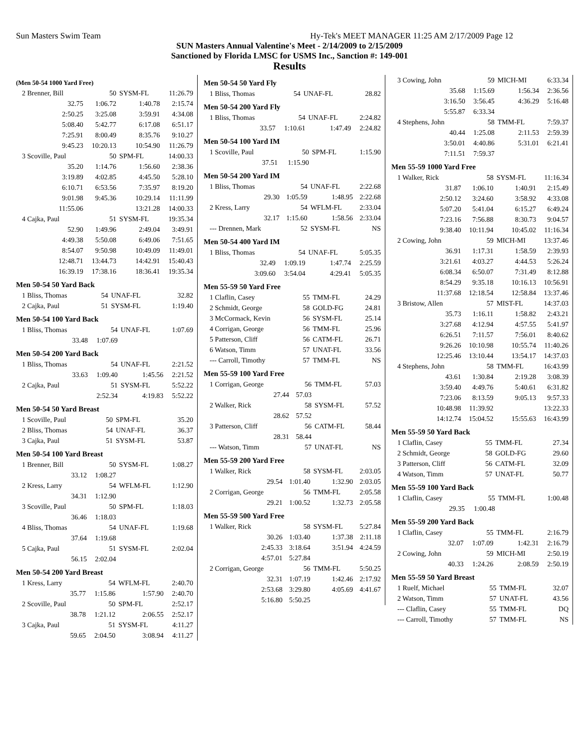Sun Masters Swim Team Hy-Tek's MEET MANAGER 11:25 AM 2/17/2009 Page 12
SUN Masters Annual Valentine's Meet - 2/14/2009 to 2/15/2009
Sanctioned by Florida LMSC for USMS Inc., Sanction #: 149-001
Results
(Men 50-54 1000 Yard Free)
| 2 Brenner, Bill | 50 | SYSM-FL | 11:26.79 |
| 32.75 | 1:06.72 | 1:40.78 | 2:15.74 |
| 2:50.25 | 3:25.08 | 3:59.91 | 4:34.08 |
| 5:08.40 | 5:42.77 | 6:17.08 | 6:51.17 |
| 7:25.91 | 8:00.49 | 8:35.76 | 9:10.27 |
| 9:45.23 | 10:20.13 | 10:54.90 | 11:26.79 |
| 3 Scoville, Paul | 50 | SPM-FL | 14:00.33 |
| 35.20 | 1:14.76 | 1:56.60 | 2:38.36 |
| 3:19.89 | 4:02.85 | 4:45.50 | 5:28.10 |
| 6:10.71 | 6:53.56 | 7:35.97 | 8:19.20 |
| 9:01.98 | 9:45.36 | 10:29.14 | 11:11.99 |
| 11:55.06 | | 13:21.28 | 14:00.33 |
| 4 Cajka, Paul | 51 | SYSM-FL | 19:35.34 |
| 52.90 | 1:49.96 | 2:49.04 | 3:49.91 |
| 4:49.38 | 5:50.08 | 6:49.06 | 7:51.65 |
| 8:54.07 | 9:50.98 | 10:49.09 | 11:49.01 |
| 12:48.71 | 13:44.73 | 14:42.91 | 15:40.43 |
| 16:39.19 | 17:38.16 | 18:36.41 | 19:35.34 |
Men 50-54 50 Yard Back
| 1 Bliss, Thomas | 54 | UNAF-FL | 32.82 |
| 2 Cajka, Paul | 51 | SYSM-FL | 1:19.40 |
Men 50-54 100 Yard Back
| 1 Bliss, Thomas | 54 | UNAF-FL | 1:07.69 |
| 33.48 | 1:07.69 | | |
Men 50-54 200 Yard Back
| 1 Bliss, Thomas | 54 | UNAF-FL | 2:21.52 |
| 33.63 | 1:09.40 | 1:45.56 | 2:21.52 |
| 2 Cajka, Paul | 51 | SYSM-FL | 5:52.22 |
| | 2:52.34 | 4:19.83 | 5:52.22 |
Men 50-54 50 Yard Breast
| 1 Scoville, Paul | 50 | SPM-FL | 35.20 |
| 2 Bliss, Thomas | 54 | UNAF-FL | 36.37 |
| 3 Cajka, Paul | 51 | SYSM-FL | 53.87 |
Men 50-54 100 Yard Breast
| 1 Brenner, Bill | 50 | SYSM-FL | 1:08.27 |
| 33.12 | 1:08.27 | | |
| 2 Kress, Larry | 54 | WFLM-FL | 1:12.90 |
| 34.31 | 1:12.90 | | |
| 3 Scoville, Paul | 50 | SPM-FL | 1:18.03 |
| 36.46 | 1:18.03 | | |
| 4 Bliss, Thomas | 54 | UNAF-FL | 1:19.68 |
| 37.64 | 1:19.68 | | |
| 5 Cajka, Paul | 51 | SYSM-FL | 2:02.04 |
| 56.15 | 2:02.04 | | |
Men 50-54 200 Yard Breast
| 1 Kress, Larry | 54 | WFLM-FL | 2:40.70 |
| 35.77 | 1:15.86 | 1:57.90 | 2:40.70 |
| 2 Scoville, Paul | 50 | SPM-FL | 2:52.17 |
| 38.78 | 1:21.12 | 2:06.55 | 2:52.17 |
| 3 Cajka, Paul | 51 | SYSM-FL | 4:11.27 |
| 59.65 | 2:04.50 | 3:08.94 | 4:11.27 |
Men 50-54 50 Yard Fly
| 1 Bliss, Thomas | 54 | UNAF-FL | 28.82 |
Men 50-54 200 Yard Fly
| 1 Bliss, Thomas | 54 | UNAF-FL | 2:24.82 |
| 33.57 | 1:10.61 | 1:47.49 | 2:24.82 |
Men 50-54 100 Yard IM
| 1 Scoville, Paul | 50 | SPM-FL | 1:15.90 |
| 37.51 | 1:15.90 | | |
Men 50-54 200 Yard IM
| 1 Bliss, Thomas | 54 | UNAF-FL | 2:22.68 |
| 29.30 | 1:05.59 | 1:48.95 | 2:22.68 |
| 2 Kress, Larry | 54 | WFLM-FL | 2:33.04 |
| 32.17 | 1:15.60 | 1:58.56 | 2:33.04 |
| --- Drennen, Mark | 52 | SYSM-FL | NS |
Men 50-54 400 Yard IM
| 1 Bliss, Thomas | 54 | UNAF-FL | 5:05.35 |
| 32.49 | 1:09.19 | 1:47.74 | 2:25.59 |
| 3:09.60 | 3:54.04 | 4:29.41 | 5:05.35 |
Men 55-59 50 Yard Free
| 1 Claflin, Casey | 55 | TMM-FL | 24.29 |
| 2 Schmidt, George | 58 | GOLD-FG | 24.81 |
| 3 McCormack, Kevin | 56 | SYSM-FL | 25.14 |
| 4 Corrigan, George | 56 | TMM-FL | 25.96 |
| 5 Patterson, Cliff | 56 | CATM-FL | 26.71 |
| 6 Watson, Timm | 57 | UNAT-FL | 33.56 |
| --- Carroll, Timothy | 57 | TMM-FL | NS |
Men 55-59 100 Yard Free
| 1 Corrigan, George | 56 | TMM-FL | 57.03 |
| 27.44 | 57.03 | | |
| 2 Walker, Rick | 58 | SYSM-FL | 57.52 |
| 28.62 | 57.52 | | |
| 3 Patterson, Cliff | 56 | CATM-FL | 58.44 |
| 28.31 | 58.44 | | |
| --- Watson, Timm | 57 | UNAT-FL | NS |
Men 55-59 200 Yard Free
| 1 Walker, Rick | 58 | SYSM-FL | 2:03.05 |
| 29.54 | 1:01.40 | 1:32.90 | 2:03.05 |
| 2 Corrigan, George | 56 | TMM-FL | 2:05.58 |
| 29.21 | 1:00.52 | 1:32.73 | 2:05.58 |
Men 55-59 500 Yard Free
| 1 Walker, Rick | 58 | SYSM-FL | 5:27.84 |
| 30.26 | 1:03.40 | 1:37.38 | 2:11.18 |
| 2:45.33 | 3:18.64 | 3:51.94 | 4:24.59 |
| 4:57.01 | 5:27.84 | | |
| 2 Corrigan, George | 56 | TMM-FL | 5:50.25 |
| 32.31 | 1:07.19 | 1:42.46 | 2:17.92 |
| 2:53.68 | 3:29.80 | 4:05.69 | 4:41.67 |
| 5:16.80 | 5:50.25 | | |
| 3 Cowing, John | 59 | MICH-MI | 6:33.34 |
| 35.68 | 1:15.69 | 1:56.34 | 2:36.56 |
| 3:16.50 | 3:56.45 | 4:36.29 | 5:16.48 |
| 5:55.87 | 6:33.34 | | |
| 4 Stephens, John | 58 | TMM-FL | 7:59.37 |
| 40.44 | 1:25.08 | 2:11.53 | 2:59.39 |
| 3:50.01 | 4:40.86 | 5:31.01 | 6:21.41 |
| 7:11.51 | 7:59.37 | | |
Men 55-59 1000 Yard Free
| 1 Walker, Rick | 58 | SYSM-FL | 11:16.34 |
| 31.87 | 1:06.10 | 1:40.91 | 2:15.49 |
| 2:50.12 | 3:24.60 | 3:58.92 | 4:33.08 |
| 5:07.20 | 5:41.04 | 6:15.27 | 6:49.24 |
| 7:23.16 | 7:56.88 | 8:30.73 | 9:04.57 |
| 9:38.40 | 10:11.94 | 10:45.02 | 11:16.34 |
| 2 Cowing, John | 59 | MICH-MI | 13:37.46 |
| 36.91 | 1:17.31 | 1:58.59 | 2:39.93 |
| 3:21.61 | 4:03.27 | 4:44.53 | 5:26.24 |
| 6:08.34 | 6:50.07 | 7:31.49 | 8:12.88 |
| 8:54.29 | 9:35.18 | 10:16.13 | 10:56.91 |
| 11:37.68 | 12:18.54 | 12:58.84 | 13:37.46 |
| 3 Bristow, Allen | 57 | MIST-FL | 14:37.03 |
| 35.73 | 1:16.11 | 1:58.82 | 2:43.21 |
| 3:27.68 | 4:12.94 | 4:57.55 | 5:41.97 |
| 6:26.51 | 7:11.57 | 7:56.01 | 8:40.62 |
| 9:26.26 | 10:10.98 | 10:55.74 | 11:40.26 |
| 12:25.46 | 13:10.44 | 13:54.17 | 14:37.03 |
| 4 Stephens, John | 58 | TMM-FL | 16:43.99 |
| 43.61 | 1:30.84 | 2:19.28 | 3:08.39 |
| 3:59.40 | 4:49.76 | 5:40.61 | 6:31.82 |
| 7:23.06 | 8:13.59 | 9:05.13 | 9:57.33 |
| 10:48.98 | 11:39.92 | | 13:22.33 |
| 14:12.74 | 15:04.52 | 15:55.63 | 16:43.99 |
Men 55-59 50 Yard Back
| 1 Claflin, Casey | 55 | TMM-FL | 27.34 |
| 2 Schmidt, George | 58 | GOLD-FG | 29.60 |
| 3 Patterson, Cliff | 56 | CATM-FL | 32.09 |
| 4 Watson, Timm | 57 | UNAT-FL | 50.77 |
Men 55-59 100 Yard Back
| 1 Claflin, Casey | 55 | TMM-FL | 1:00.48 |
| 29.35 | 1:00.48 | | |
Men 55-59 200 Yard Back
| 1 Claflin, Casey | 55 | TMM-FL | 2:16.79 |
| 32.07 | 1:07.09 | 1:42.31 | 2:16.79 |
| 2 Cowing, John | 59 | MICH-MI | 2:50.19 |
| 40.33 | 1:24.26 | 2:08.59 | 2:50.19 |
Men 55-59 50 Yard Breast
| 1 Ruelf, Michael | 55 | TMM-FL | 32.07 |
| 2 Watson, Timm | 57 | UNAT-FL | 43.56 |
| --- Claflin, Casey | 55 | TMM-FL | DQ |
| --- Carroll, Timothy | 57 | TMM-FL | NS |